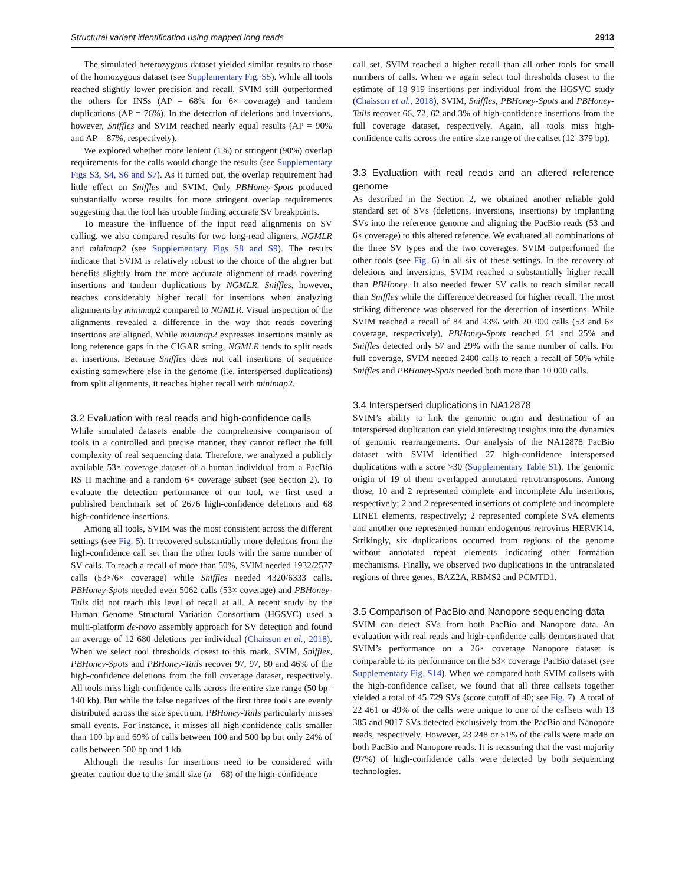Structural variant identification using mapped long reads 2913
The simulated heterozygous dataset yielded similar results to those of the homozygous dataset (see Supplementary Fig. S5). While all tools reached slightly lower precision and recall, SVIM still outperformed the others for INSs (AP = 68% for 6× coverage) and tandem duplications (AP = 76%). In the detection of deletions and inversions, however, Sniffles and SVIM reached nearly equal results (AP = 90% and AP = 87%, respectively).
We explored whether more lenient (1%) or stringent (90%) overlap requirements for the calls would change the results (see Supplementary Figs S3, S4, S6 and S7). As it turned out, the overlap requirement had little effect on Sniffles and SVIM. Only PBHoney-Spots produced substantially worse results for more stringent overlap requirements suggesting that the tool has trouble finding accurate SV breakpoints.
To measure the influence of the input read alignments on SV calling, we also compared results for two long-read aligners, NGMLR and minimap2 (see Supplementary Figs S8 and S9). The results indicate that SVIM is relatively robust to the choice of the aligner but benefits slightly from the more accurate alignment of reads covering insertions and tandem duplications by NGMLR. Sniffles, however, reaches considerably higher recall for insertions when analyzing alignments by minimap2 compared to NGMLR. Visual inspection of the alignments revealed a difference in the way that reads covering insertions are aligned. While minimap2 expresses insertions mainly as long reference gaps in the CIGAR string, NGMLR tends to split reads at insertions. Because Sniffles does not call insertions of sequence existing somewhere else in the genome (i.e. interspersed duplications) from split alignments, it reaches higher recall with minimap2.
3.2 Evaluation with real reads and high-confidence calls
While simulated datasets enable the comprehensive comparison of tools in a controlled and precise manner, they cannot reflect the full complexity of real sequencing data. Therefore, we analyzed a publicly available 53× coverage dataset of a human individual from a PacBio RS II machine and a random 6× coverage subset (see Section 2). To evaluate the detection performance of our tool, we first used a published benchmark set of 2676 high-confidence deletions and 68 high-confidence insertions.
Among all tools, SVIM was the most consistent across the different settings (see Fig. 5). It recovered substantially more deletions from the high-confidence call set than the other tools with the same number of SV calls. To reach a recall of more than 50%, SVIM needed 1932/2577 calls (53×/6× coverage) while Sniffles needed 4320/6333 calls. PBHoney-Spots needed even 5062 calls (53× coverage) and PBHoney-Tails did not reach this level of recall at all. A recent study by the Human Genome Structural Variation Consortium (HGSVC) used a multi-platform de-novo assembly approach for SV detection and found an average of 12 680 deletions per individual (Chaisson et al., 2018). When we select tool thresholds closest to this mark, SVIM, Sniffles, PBHoney-Spots and PBHoney-Tails recover 97, 97, 80 and 46% of the high-confidence deletions from the full coverage dataset, respectively. All tools miss high-confidence calls across the entire size range (50 bp–140 kb). But while the false negatives of the first three tools are evenly distributed across the size spectrum, PBHoney-Tails particularly misses small events. For instance, it misses all high-confidence calls smaller than 100 bp and 69% of calls between 100 and 500 bp but only 24% of calls between 500 bp and 1 kb.
Although the results for insertions need to be considered with greater caution due to the small size (n = 68) of the high-confidence
call set, SVIM reached a higher recall than all other tools for small numbers of calls. When we again select tool thresholds closest to the estimate of 18 919 insertions per individual from the HGSVC study (Chaisson et al., 2018), SVIM, Sniffles, PBHoney-Spots and PBHoney-Tails recover 66, 72, 62 and 3% of high-confidence insertions from the full coverage dataset, respectively. Again, all tools miss high-confidence calls across the entire size range of the callset (12–379 bp).
3.3 Evaluation with real reads and an altered reference genome
As described in the Section 2, we obtained another reliable gold standard set of SVs (deletions, inversions, insertions) by implanting SVs into the reference genome and aligning the PacBio reads (53 and 6× coverage) to this altered reference. We evaluated all combinations of the three SV types and the two coverages. SVIM outperformed the other tools (see Fig. 6) in all six of these settings. In the recovery of deletions and inversions, SVIM reached a substantially higher recall than PBHoney. It also needed fewer SV calls to reach similar recall than Sniffles while the difference decreased for higher recall. The most striking difference was observed for the detection of insertions. While SVIM reached a recall of 84 and 43% with 20 000 calls (53 and 6× coverage, respectively), PBHoney-Spots reached 61 and 25% and Sniffles detected only 57 and 29% with the same number of calls. For full coverage, SVIM needed 2480 calls to reach a recall of 50% while Sniffles and PBHoney-Spots needed both more than 10 000 calls.
3.4 Interspersed duplications in NA12878
SVIM’s ability to link the genomic origin and destination of an interspersed duplication can yield interesting insights into the dynamics of genomic rearrangements. Our analysis of the NA12878 PacBio dataset with SVIM identified 27 high-confidence interspersed duplications with a score >30 (Supplementary Table S1). The genomic origin of 19 of them overlapped annotated retrotransposons. Among those, 10 and 2 represented complete and incomplete Alu insertions, respectively; 2 and 2 represented insertions of complete and incomplete LINE1 elements, respectively; 2 represented complete SVA elements and another one represented human endogenous retrovirus HERVK14. Strikingly, six duplications occurred from regions of the genome without annotated repeat elements indicating other formation mechanisms. Finally, we observed two duplications in the untranslated regions of three genes, BAZ2A, RBMS2 and PCMTD1.
3.5 Comparison of PacBio and Nanopore sequencing data
SVIM can detect SVs from both PacBio and Nanopore data. An evaluation with real reads and high-confidence calls demonstrated that SVIM’s performance on a 26× coverage Nanopore dataset is comparable to its performance on the 53× coverage PacBio dataset (see Supplementary Fig. S14). When we compared both SVIM callsets with the high-confidence callset, we found that all three callsets together yielded a total of 45 729 SVs (score cutoff of 40; see Fig. 7). A total of 22 461 or 49% of the calls were unique to one of the callsets with 13 385 and 9017 SVs detected exclusively from the PacBio and Nanopore reads, respectively. However, 23 248 or 51% of the calls were made on both PacBio and Nanopore reads. It is reassuring that the vast majority (97%) of high-confidence calls were detected by both sequencing technologies.